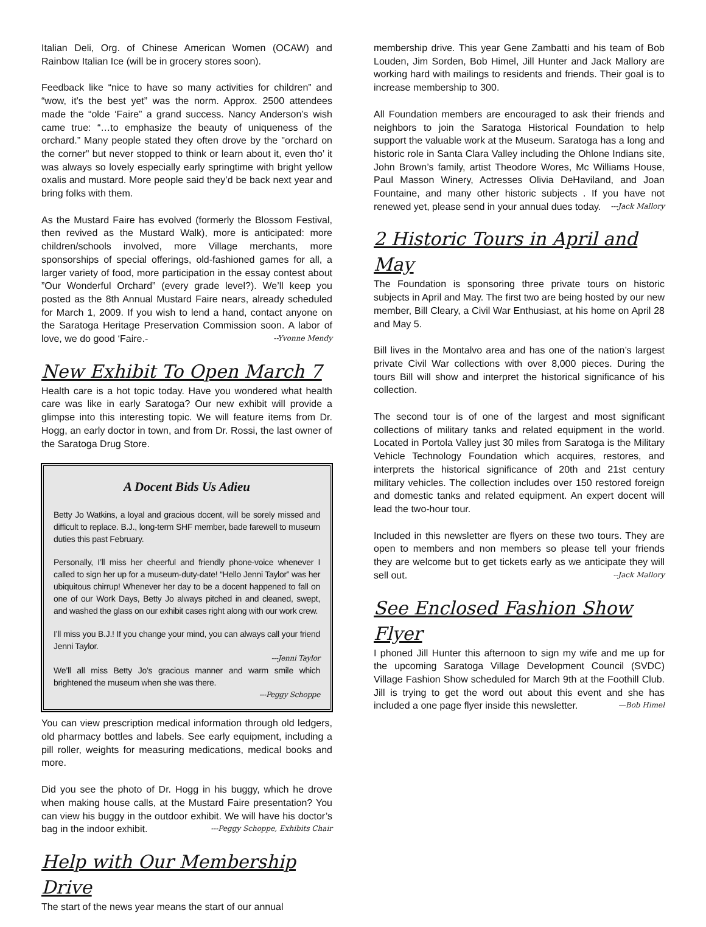Italian Deli, Org. of Chinese American Women (OCAW) and Rainbow Italian Ice (will be in grocery stores soon).
Feedback like “nice to have so many activities for children” and “wow, it’s the best yet” was the norm. Approx. 2500 attendees made the “olde ‘Faire” a grand success. Nancy Anderson’s wish came true: “…to emphasize the beauty of uniqueness of the orchard.” Many people stated they often drove by the "orchard on the corner" but never stopped to think or learn about it, even tho’ it was always so lovely especially early springtime with bright yellow oxalis and mustard. More people said they’d be back next year and bring folks with them.
As the Mustard Faire has evolved (formerly the Blossom Festival, then revived as the Mustard Walk), more is anticipated: more children/schools involved, more Village merchants, more sponsorships of special offerings, old-fashioned games for all, a larger variety of food, more participation in the essay contest about ”Our Wonderful Orchard” (every grade level?). We’ll keep you posted as the 8th Annual Mustard Faire nears, already scheduled for March 1, 2009. If you wish to lend a hand, contact anyone on the Saratoga Heritage Preservation Commission soon. A labor of love, we do good ‘Faire.- --Yvonne Mendy
New Exhibit To Open March 7
Health care is a hot topic today. Have you wondered what health care was like in early Saratoga? Our new exhibit will provide a glimpse into this interesting topic. We will feature items from Dr. Hogg, an early doctor in town, and from Dr. Rossi, the last owner of the Saratoga Drug Store.
A Docent Bids Us Adieu
Betty Jo Watkins, a loyal and gracious docent, will be sorely missed and difficult to replace. B.J., long-term SHF member, bade farewell to museum duties this past February.
Personally, I’ll miss her cheerful and friendly phone-voice whenever I called to sign her up for a museum-duty-date! “Hello Jenni Taylor” was her ubiquitous chirrup! Whenever her day to be a docent happened to fall on one of our Work Days, Betty Jo always pitched in and cleaned, swept, and washed the glass on our exhibit cases right along with our work crew.
I’ll miss you B.J.! If you change your mind, you can always call your friend Jenni Taylor.
---Jenni Taylor
We’ll all miss Betty Jo’s gracious manner and warm smile which brightened the museum when she was there.
---Peggy Schoppe
You can view prescription medical information through old ledgers, old pharmacy bottles and labels. See early equipment, including a pill roller, weights for measuring medications, medical books and more.
Did you see the photo of Dr. Hogg in his buggy, which he drove when making house calls, at the Mustard Faire presentation? You can view his buggy in the outdoor exhibit. We will have his doctor’s bag in the indoor exhibit. ---Peggy Schoppe, Exhibits Chair
Help with Our Membership Drive
The start of the news year means the start of our annual
membership drive. This year Gene Zambatti and his team of Bob Louden, Jim Sorden, Bob Himel, Jill Hunter and Jack Mallory are working hard with mailings to residents and friends. Their goal is to increase membership to 300.
All Foundation members are encouraged to ask their friends and neighbors to join the Saratoga Historical Foundation to help support the valuable work at the Museum. Saratoga has a long and historic role in Santa Clara Valley including the Ohlone Indians site, John Brown’s family, artist Theodore Wores, Mc Williams House, Paul Masson Winery, Actresses Olivia DeHaviland, and Joan Fountaine, and many other historic subjects . If you have not renewed yet, please send in your annual dues today. ---Jack Mallory
2 Historic Tours in April and May
The Foundation is sponsoring three private tours on historic subjects in April and May. The first two are being hosted by our new member, Bill Cleary, a Civil War Enthusiast, at his home on April 28 and May 5.
Bill lives in the Montalvo area and has one of the nation’s largest private Civil War collections with over 8,000 pieces. During the tours Bill will show and interpret the historical significance of his collection.
The second tour is of one of the largest and most significant collections of military tanks and related equipment in the world. Located in Portola Valley just 30 miles from Saratoga is the Military Vehicle Technology Foundation which acquires, restores, and interprets the historical significance of 20th and 21st century military vehicles. The collection includes over 150 restored foreign and domestic tanks and related equipment. An expert docent will lead the two-hour tour.
Included in this newsletter are flyers on these two tours. They are open to members and non members so please tell your friends they are welcome but to get tickets early as we anticipate they will sell out. --Jack Mallory
See Enclosed Fashion Show Flyer
I phoned Jill Hunter this afternoon to sign my wife and me up for the upcoming Saratoga Village Development Council (SVDC) Village Fashion Show scheduled for March 9th at the Foothill Club. Jill is trying to get the word out about this event and she has included a one page flyer inside this newsletter. —Bob Himel